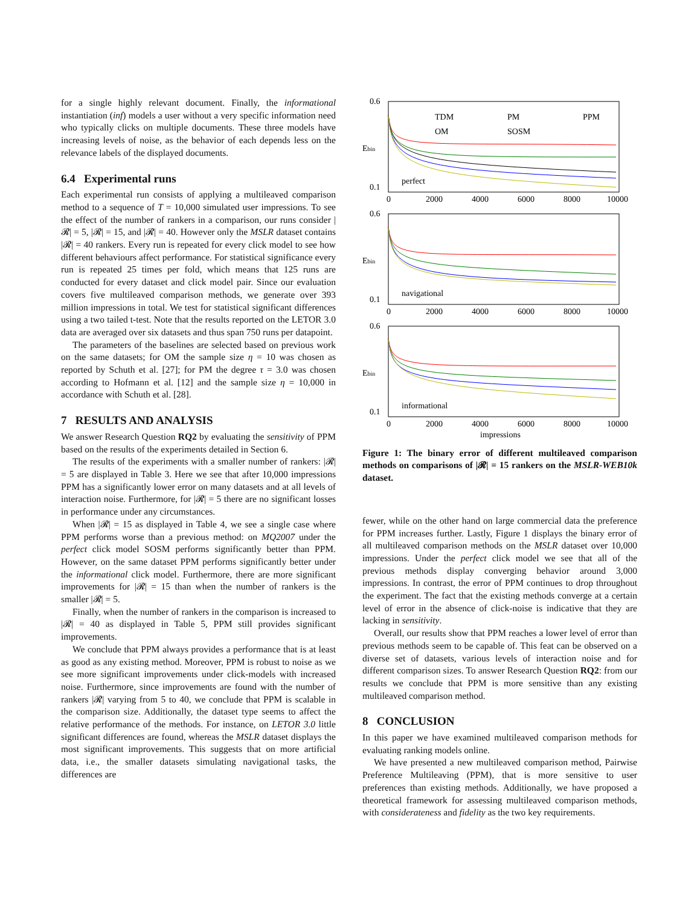for a single highly relevant document. Finally, the informational instantiation (inf) models a user without a very specific information need who typically clicks on multiple documents. These three models have increasing levels of noise, as the behavior of each depends less on the relevance labels of the displayed documents.
6.4 Experimental runs
Each experimental run consists of applying a multileaved comparison method to a sequence of T = 10,000 simulated user impressions. To see the effect of the number of rankers in a comparison, our runs consider |𝓡| = 5, |𝓡| = 15, and |𝓡| = 40. However only the MSLR dataset contains |𝓡| = 40 rankers. Every run is repeated for every click model to see how different behaviours affect performance. For statistical significance every run is repeated 25 times per fold, which means that 125 runs are conducted for every dataset and click model pair. Since our evaluation covers five multileaved comparison methods, we generate over 393 million impressions in total. We test for statistical significant differences using a two tailed t-test. Note that the results reported on the LETOR 3.0 data are averaged over six datasets and thus span 750 runs per datapoint.
The parameters of the baselines are selected based on previous work on the same datasets; for OM the sample size η = 10 was chosen as reported by Schuth et al. [27]; for PM the degree τ = 3.0 was chosen according to Hofmann et al. [12] and the sample size η = 10,000 in accordance with Schuth et al. [28].
7 RESULTS AND ANALYSIS
We answer Research Question RQ2 by evaluating the sensitivity of PPM based on the results of the experiments detailed in Section 6.
The results of the experiments with a smaller number of rankers: |𝓡| = 5 are displayed in Table 3. Here we see that after 10,000 impressions PPM has a significantly lower error on many datasets and at all levels of interaction noise. Furthermore, for |𝓡| = 5 there are no significant losses in performance under any circumstances.
When |𝓡| = 15 as displayed in Table 4, we see a single case where PPM performs worse than a previous method: on MQ2007 under the perfect click model SOSM performs significantly better than PPM. However, on the same dataset PPM performs significantly better under the informational click model. Furthermore, there are more significant improvements for |𝓡| = 15 than when the number of rankers is the smaller |𝓡| = 5.
Finally, when the number of rankers in the comparison is increased to |𝓡| = 40 as displayed in Table 5, PPM still provides significant improvements.
We conclude that PPM always provides a performance that is at least as good as any existing method. Moreover, PPM is robust to noise as we see more significant improvements under click-models with increased noise. Furthermore, since improvements are found with the number of rankers |𝓡| varying from 5 to 40, we conclude that PPM is scalable in the comparison size. Additionally, the dataset type seems to affect the relative performance of the methods. For instance, on LETOR 3.0 little significant differences are found, whereas the MSLR dataset displays the most significant improvements. This suggests that on more artificial data, i.e., the smaller datasets simulating navigational tasks, the differences are
perfect
navigational
informational
TDM
PM
PPM
OM
SOSM
0.6
0.1
0.6
0.1
0.6
0.1
Ebin
Ebin
Ebin
0
2000
4000
6000
8000
10000
0
2000
4000
6000
8000
10000
0
2000
4000
6000
8000
10000
impressions
Figure 1: The binary error of different multileaved comparison methods on comparisons of |𝓡| = 15 rankers on the MSLR-WEB10k dataset.
fewer, while on the other hand on large commercial data the preference for PPM increases further. Lastly, Figure 1 displays the binary error of all multileaved comparison methods on the MSLR dataset over 10,000 impressions. Under the perfect click model we see that all of the previous methods display converging behavior around 3,000 impressions. In contrast, the error of PPM continues to drop throughout the experiment. The fact that the existing methods converge at a certain level of error in the absence of click-noise is indicative that they are lacking in sensitivity.
Overall, our results show that PPM reaches a lower level of error than previous methods seem to be capable of. This feat can be observed on a diverse set of datasets, various levels of interaction noise and for different comparison sizes. To answer Research Question RQ2: from our results we conclude that PPM is more sensitive than any existing multileaved comparison method.
8 CONCLUSION
In this paper we have examined multileaved comparison methods for evaluating ranking models online.
We have presented a new multileaved comparison method, Pairwise Preference Multileaving (PPM), that is more sensitive to user preferences than existing methods. Additionally, we have proposed a theoretical framework for assessing multileaved comparison methods, with considerateness and fidelity as the two key requirements.